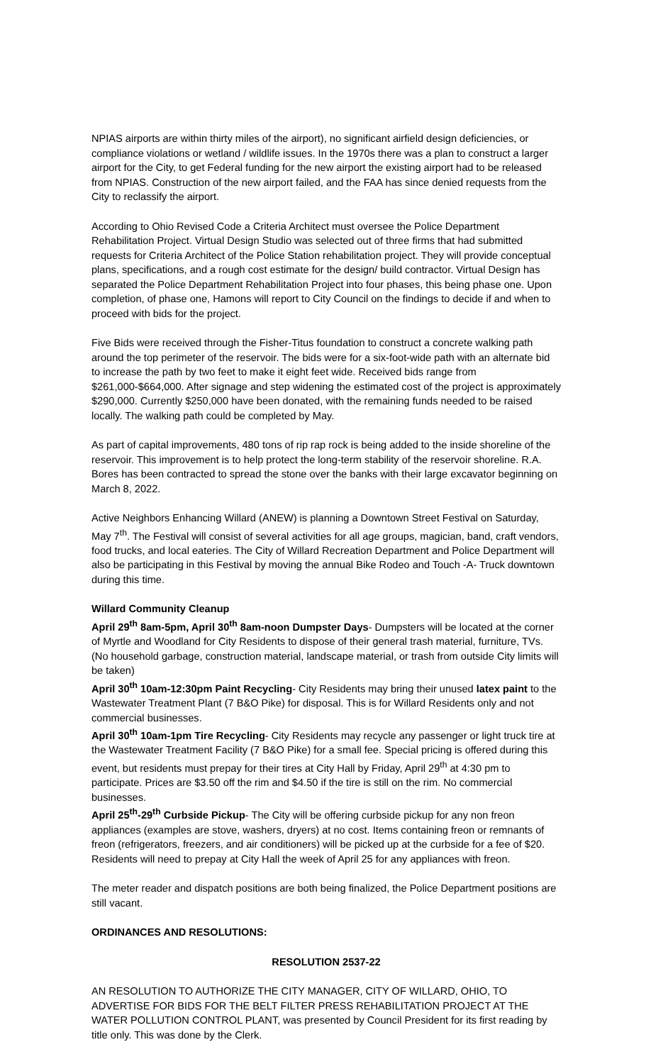NPIAS airports are within thirty miles of the airport), no significant airfield design deficiencies, or compliance violations or wetland / wildlife issues. In the 1970s there was a plan to construct a larger airport for the City, to get Federal funding for the new airport the existing airport had to be released from NPIAS. Construction of the new airport failed, and the FAA has since denied requests from the City to reclassify the airport.
According to Ohio Revised Code a Criteria Architect must oversee the Police Department Rehabilitation Project. Virtual Design Studio was selected out of three firms that had submitted requests for Criteria Architect of the Police Station rehabilitation project. They will provide conceptual plans, specifications, and a rough cost estimate for the design/ build contractor. Virtual Design has separated the Police Department Rehabilitation Project into four phases, this being phase one. Upon completion, of phase one, Hamons will report to City Council on the findings to decide if and when to proceed with bids for the project.
Five Bids were received through the Fisher-Titus foundation to construct a concrete walking path around the top perimeter of the reservoir. The bids were for a six-foot-wide path with an alternate bid to increase the path by two feet to make it eight feet wide. Received bids range from $261,000-$664,000. After signage and step widening the estimated cost of the project is approximately $290,000. Currently $250,000 have been donated, with the remaining funds needed to be raised locally. The walking path could be completed by May.
As part of capital improvements, 480 tons of rip rap rock is being added to the inside shoreline of the reservoir. This improvement is to help protect the long-term stability of the reservoir shoreline. R.A. Bores has been contracted to spread the stone over the banks with their large excavator beginning on March 8, 2022.
Active Neighbors Enhancing Willard (ANEW) is planning a Downtown Street Festival on Saturday, May 7<sup>th</sup>. The Festival will consist of several activities for all age groups, magician, band, craft vendors, food trucks, and local eateries. The City of Willard Recreation Department and Police Department will also be participating in this Festival by moving the annual Bike Rodeo and Touch -A- Truck downtown during this time.
Willard Community Cleanup
April 29<sup>th</sup> 8am-5pm, April 30<sup>th</sup> 8am-noon Dumpster Days- Dumpsters will be located at the corner of Myrtle and Woodland for City Residents to dispose of their general trash material, furniture, TVs. (No household garbage, construction material, landscape material, or trash from outside City limits will be taken)
April 30<sup>th</sup> 10am-12:30pm Paint Recycling- City Residents may bring their unused latex paint to the Wastewater Treatment Plant (7 B&O Pike) for disposal. This is for Willard Residents only and not commercial businesses.
April 30<sup>th</sup> 10am-1pm Tire Recycling- City Residents may recycle any passenger or light truck tire at the Wastewater Treatment Facility (7 B&O Pike) for a small fee. Special pricing is offered during this event, but residents must prepay for their tires at City Hall by Friday, April 29<sup>th</sup> at 4:30 pm to participate. Prices are $3.50 off the rim and $4.50 if the tire is still on the rim. No commercial businesses.
April 25<sup>th</sup>-29<sup>th</sup> Curbside Pickup- The City will be offering curbside pickup for any non freon appliances (examples are stove, washers, dryers) at no cost. Items containing freon or remnants of freon (refrigerators, freezers, and air conditioners) will be picked up at the curbside for a fee of $20. Residents will need to prepay at City Hall the week of April 25 for any appliances with freon.
The meter reader and dispatch positions are both being finalized, the Police Department positions are still vacant.
ORDINANCES AND RESOLUTIONS:
RESOLUTION 2537-22
AN RESOLUTION TO AUTHORIZE THE CITY MANAGER, CITY OF WILLARD, OHIO, TO ADVERTISE FOR BIDS FOR THE BELT FILTER PRESS REHABILITATION PROJECT AT THE WATER POLLUTION CONTROL PLANT, was presented by Council President for its first reading by title only. This was done by the Clerk.